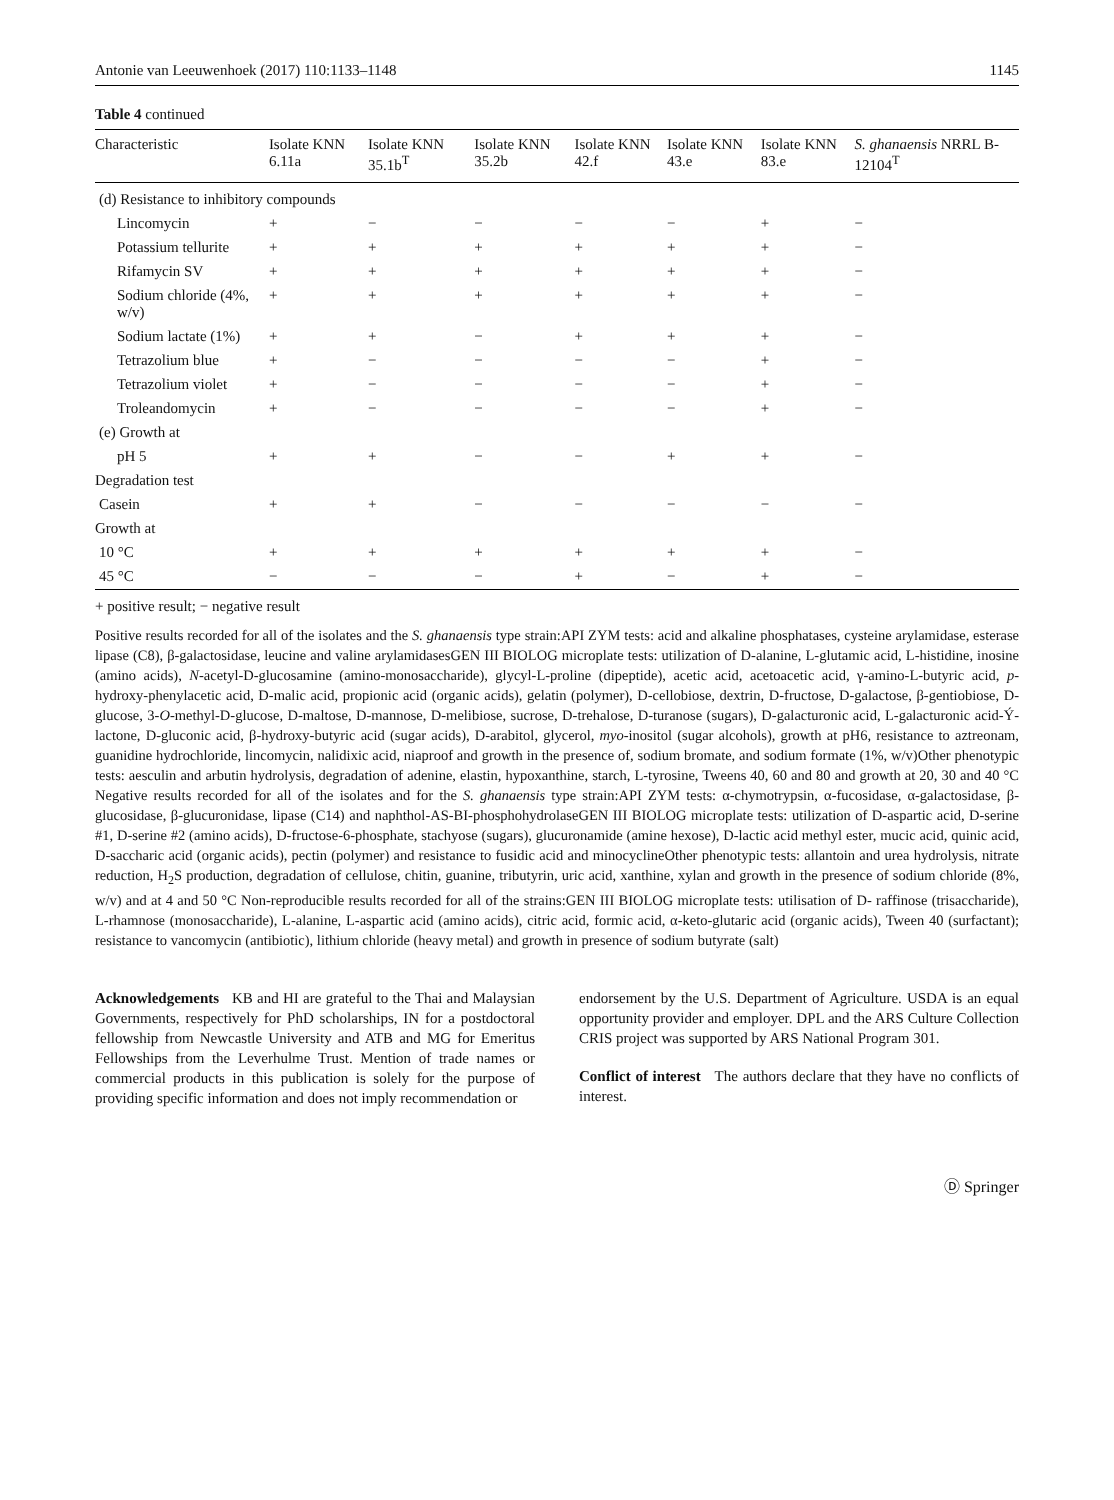Antonie van Leeuwenhoek (2017) 110:1133–1148 1145
Table 4 continued
| Characteristic | Isolate KNN 6.11a | Isolate KNN 35.1b<sup>T</sup> | Isolate KNN 35.2b | Isolate KNN 42.f | Isolate KNN 43.e | Isolate KNN 83.e | S. ghanaensis NRRL B-12104<sup>T</sup> |
| --- | --- | --- | --- | --- | --- | --- | --- |
| (d) Resistance to inhibitory compounds | | | | | | | |
| Lincomycin | + | − | − | − | − | + | − |
| Potassium tellurite | + | + | + | + | + | + | − |
| Rifamycin SV | + | + | + | + | + | + | − |
| Sodium chloride (4%, w/v) | + | + | + | + | + | + | − |
| Sodium lactate (1%) | + | + | − | + | + | + | − |
| Tetrazolium blue | + | − | − | − | − | + | − |
| Tetrazolium violet | + | − | − | − | − | + | − |
| Troleandomycin | + | − | − | − | − | + | − |
| (e) Growth at | | | | | | | |
| pH 5 | + | + | − | − | + | + | − |
| Degradation test | | | | | | | |
| Casein | + | + | − | − | − | − | − |
| Growth at | | | | | | | |
| 10 °C | + | + | + | + | + | + | − |
| 45 °C | − | − | − | + | − | + | − |
+ positive result; − negative result
Positive results recorded for all of the isolates and the S. ghanaensis type strain:API ZYM tests: acid and alkaline phosphatases, cysteine arylamidase, esterase lipase (C8), β-galactosidase, leucine and valine arylamidasesGEN III BIOLOG microplate tests: utilization of D-alanine, L-glutamic acid, L-histidine, inosine (amino acids), N-acetyl-D-glucosamine (amino-monosaccharide), glycyl-L-proline (dipeptide), acetic acid, acetoacetic acid, γ-amino-L-butyric acid, p-hydroxy-phenylacetic acid, D-malic acid, propionic acid (organic acids), gelatin (polymer), D-cellobiose, dextrin, D-fructose, D-galactose, β-gentiobiose, D-glucose, 3-O-methyl-D-glucose, D-maltose, D-mannose, D-melibiose, sucrose, D-trehalose, D-turanose (sugars), D-galacturonic acid, L-galacturonic acid-Ý-lactone, D-gluconic acid, β-hydroxy-butyric acid (sugar acids), D-arabitol, glycerol, myo-inositol (sugar alcohols), growth at pH6, resistance to aztreonam, guanidine hydrochloride, lincomycin, nalidixic acid, niaproof and growth in the presence of, sodium bromate, and sodium formate (1%, w/v)Other phenotypic tests: aesculin and arbutin hydrolysis, degradation of adenine, elastin, hypoxanthine, starch, L-tyrosine, Tweens 40, 60 and 80 and growth at 20, 30 and 40 °C Negative results recorded for all of the isolates and for the S. ghanaensis type strain:API ZYM tests: α-chymotrypsin, α-fucosidase, α-galactosidase, β-glucosidase, β-glucuronidase, lipase (C14) and naphthol-AS-BI-phosphohydrolaseGEN III BIOLOG microplate tests: utilization of D-aspartic acid, D-serine #1, D-serine #2 (amino acids), D-fructose-6-phosphate, stachyose (sugars), glucuronamide (amine hexose), D-lactic acid methyl ester, mucic acid, quinic acid, D-saccharic acid (organic acids), pectin (polymer) and resistance to fusidic acid and minocyclineOther phenotypic tests: allantoin and urea hydrolysis, nitrate reduction, H<sub>2</sub>S production, degradation of cellulose, chitin, guanine, tributyrin, uric acid, xanthine, xylan and growth in the presence of sodium chloride (8%, w/v) and at 4 and 50 °C Non-reproducible results recorded for all of the strains:GEN III BIOLOG microplate tests: utilisation of D- raffinose (trisaccharide), L-rhamnose (monosaccharide), L-alanine, L-aspartic acid (amino acids), citric acid, formic acid, α-keto-glutaric acid (organic acids), Tween 40 (surfactant); resistance to vancomycin (antibiotic), lithium chloride (heavy metal) and growth in presence of sodium butyrate (salt)
Acknowledgements KB and HI are grateful to the Thai and Malaysian Governments, respectively for PhD scholarships, IN for a postdoctoral fellowship from Newcastle University and ATB and MG for Emeritus Fellowships from the Leverhulme Trust. Mention of trade names or commercial products in this publication is solely for the purpose of providing specific information and does not imply recommendation or
endorsement by the U.S. Department of Agriculture. USDA is an equal opportunity provider and employer. DPL and the ARS Culture Collection CRIS project was supported by ARS National Program 301.
Conflict of interest The authors declare that they have no conflicts of interest.
Ⓓ Springer